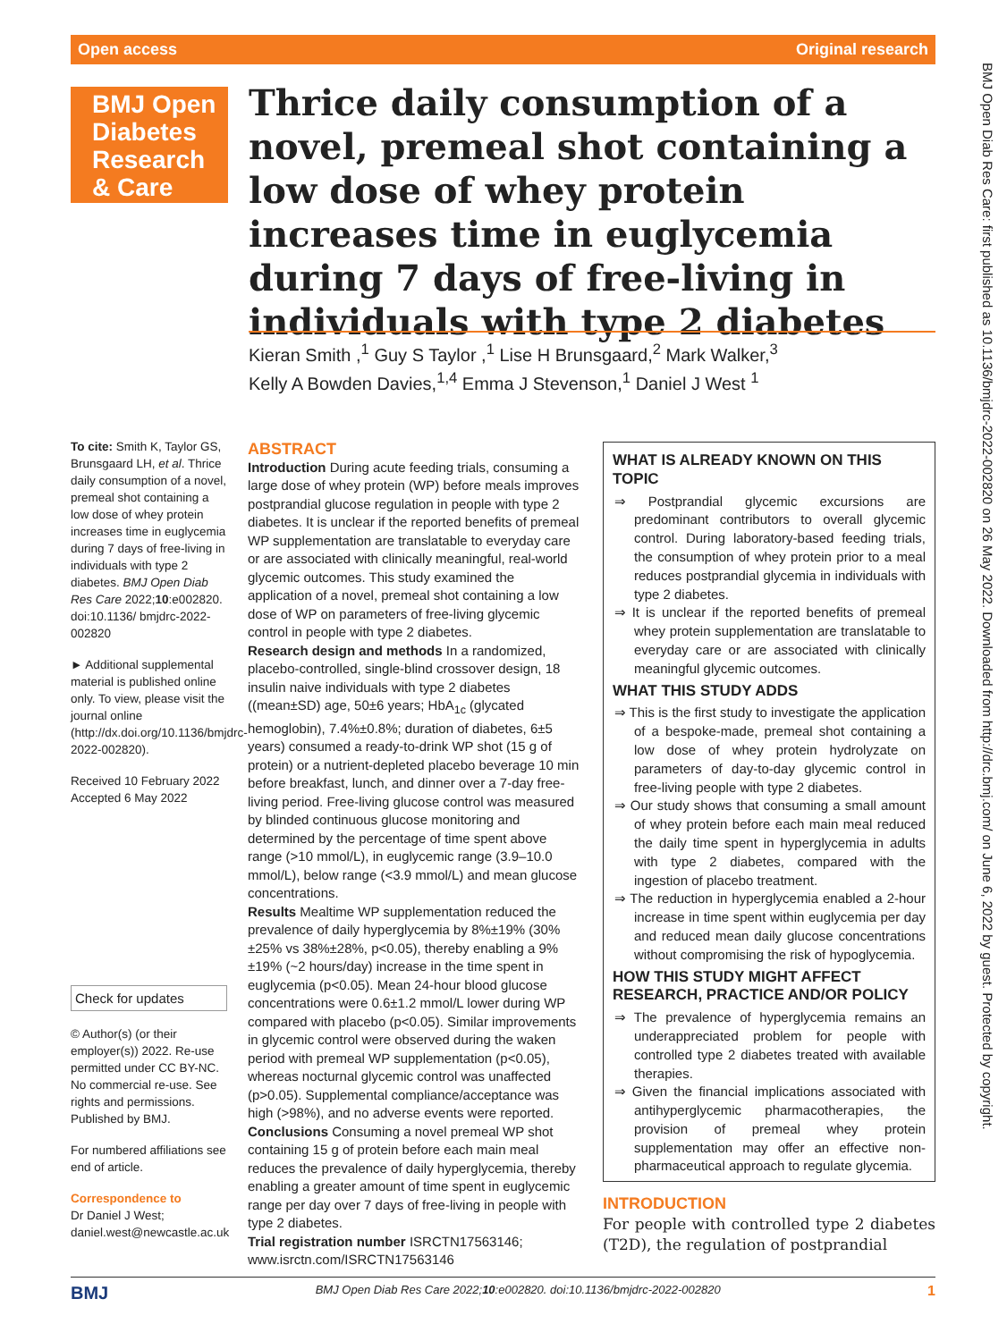Open access Original research
BMJ Open Diabetes Research & Care
Thrice daily consumption of a novel, premeal shot containing a low dose of whey protein increases time in euglycemia during 7 days of free-living in individuals with type 2 diabetes
Kieran Smith ,<sup>1</sup> Guy S Taylor ,<sup>1</sup> Lise H Brunsgaard,<sup>2</sup> Mark Walker,<sup>3</sup>
Kelly A Bowden Davies,<sup>1,4</sup> Emma J Stevenson,<sup>1</sup> Daniel J West <sup>1</sup>
To cite: Smith K, Taylor GS, Brunsgaard LH, et al. Thrice daily consumption of a novel, premeal shot containing a low dose of whey protein increases time in euglycemia during 7 days of free-living in individuals with type 2 diabetes. BMJ Open Diab Res Care 2022;10:e002820. doi:10.1136/ bmjdrc-2022-002820
► Additional supplemental material is published online only. To view, please visit the journal online (http://dx.doi.org/10.1136/bmjdrc-2022-002820).
Received 10 February 2022
Accepted 6 May 2022
Check for updates
© Author(s) (or their employer(s)) 2022. Re-use permitted under CC BY-NC. No commercial re-use. See rights and permissions. Published by BMJ.
For numbered affiliations see end of article.
Correspondence to
Dr Daniel J West; daniel.west@newcastle.ac.uk
ABSTRACT
Introduction During acute feeding trials, consuming a large dose of whey protein (WP) before meals improves postprandial glucose regulation in people with type 2 diabetes. It is unclear if the reported benefits of premeal WP supplementation are translatable to everyday care or are associated with clinically meaningful, real-world glycemic outcomes. This study examined the application of a novel, premeal shot containing a low dose of WP on parameters of free-living glycemic control in people with type 2 diabetes.
Research design and methods In a randomized, placebo-controlled, single-blind crossover design, 18 insulin naive individuals with type 2 diabetes ((mean±SD) age, 50±6 years; HbA<sub>1c</sub> (glycated hemoglobin), 7.4%±0.8%; duration of diabetes, 6±5 years) consumed a ready-to-drink WP shot (15 g of protein) or a nutrient-depleted placebo beverage 10 min before breakfast, lunch, and dinner over a 7-day free-living period. Free-living glucose control was measured by blinded continuous glucose monitoring and determined by the percentage of time spent above range (>10 mmol/L), in euglycemic range (3.9–10.0 mmol/L), below range (<3.9 mmol/L) and mean glucose concentrations.
Results Mealtime WP supplementation reduced the prevalence of daily hyperglycemia by 8%±19% (30%±25% vs 38%±28%, p<0.05), thereby enabling a 9%±19% (~2 hours/day) increase in the time spent in euglycemia (p<0.05). Mean 24-hour blood glucose concentrations were 0.6±1.2 mmol/L lower during WP compared with placebo (p<0.05). Similar improvements in glycemic control were observed during the waken period with premeal WP supplementation (p<0.05), whereas nocturnal glycemic control was unaffected (p>0.05). Supplemental compliance/acceptance was high (>98%), and no adverse events were reported.
Conclusions Consuming a novel premeal WP shot containing 15 g of protein before each main meal reduces the prevalence of daily hyperglycemia, thereby enabling a greater amount of time spent in euglycemic range per day over 7 days of free-living in people with type 2 diabetes.
Trial registration number ISRCTN17563146; www.isrctn.com/ISRCTN17563146
WHAT IS ALREADY KNOWN ON THIS TOPIC
⇒ Postprandial glycemic excursions are predominant contributors to overall glycemic control. During laboratory-based feeding trials, the consumption of whey protein prior to a meal reduces postprandial glycemia in individuals with type 2 diabetes.
⇒ It is unclear if the reported benefits of premeal whey protein supplementation are translatable to everyday care or are associated with clinically meaningful glycemic outcomes.
WHAT THIS STUDY ADDS
⇒ This is the first study to investigate the application of a bespoke-made, premeal shot containing a low dose of whey protein hydrolyzate on parameters of day-to-day glycemic control in free-living people with type 2 diabetes.
⇒ Our study shows that consuming a small amount of whey protein before each main meal reduced the daily time spent in hyperglycemia in adults with type 2 diabetes, compared with the ingestion of placebo treatment.
⇒ The reduction in hyperglycemia enabled a 2-hour increase in time spent within euglycemia per day and reduced mean daily glucose concentrations without compromising the risk of hypoglycemia.
HOW THIS STUDY MIGHT AFFECT RESEARCH, PRACTICE AND/OR POLICY
⇒ The prevalence of hyperglycemia remains an underappreciated problem for people with controlled type 2 diabetes treated with available therapies.
⇒ Given the financial implications associated with antihyperglycemic pharmacotherapies, the provision of premeal whey protein supplementation may offer an effective non-pharmaceutical approach to regulate glycemia.
INTRODUCTION
For people with controlled type 2 diabetes (T2D), the regulation of postprandial
BMJ BMJ Open Diab Res Care 2022;10:e002820. doi:10.1136/bmjdrc-2022-002820 1
BMJ Open Diab Res Care: first published as 10.1136/bmjdrc-2022-002820 on 26 May 2022. Downloaded from http://drc.bmj.com/ on June 6, 2022 by guest. Protected by copyright.